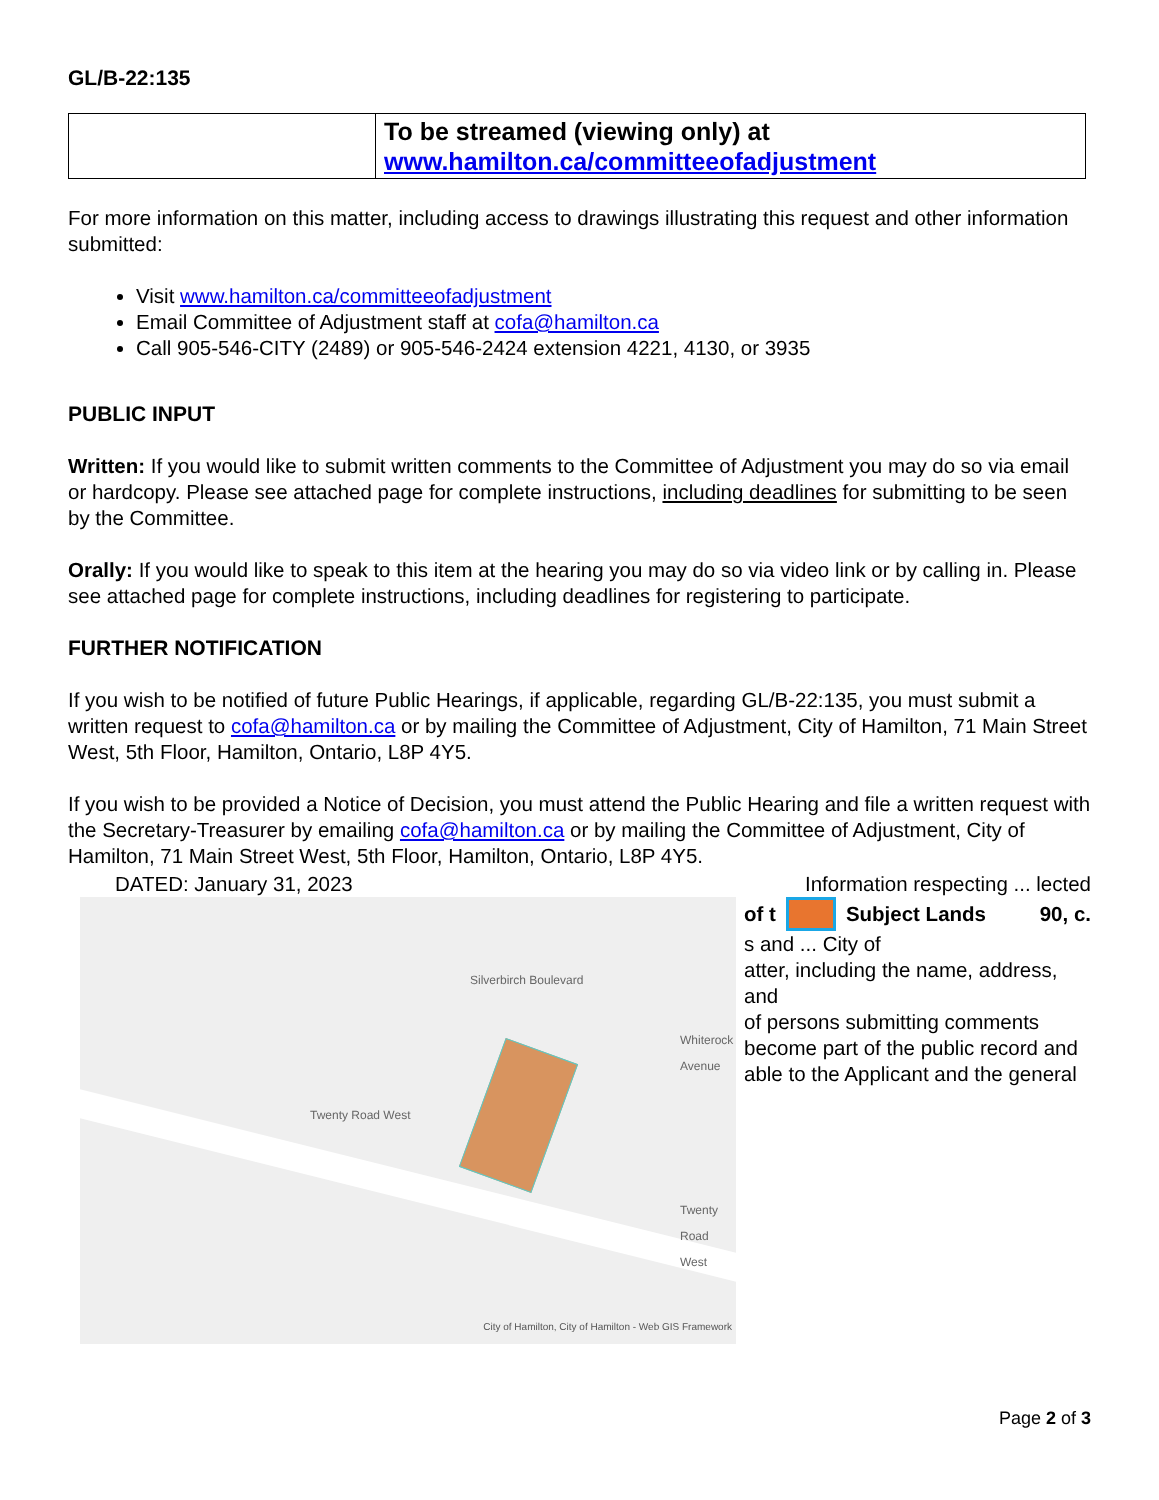GL/B-22:135
| | To be streamed (viewing only) at www.hamilton.ca/committeeofadjustment |
For more information on this matter, including access to drawings illustrating this request and other information submitted:
Visit www.hamilton.ca/committeeofadjustment
Email Committee of Adjustment staff at cofa@hamilton.ca
Call 905-546-CITY (2489) or 905-546-2424 extension 4221, 4130, or 3935
PUBLIC INPUT
Written: If you would like to submit written comments to the Committee of Adjustment you may do so via email or hardcopy. Please see attached page for complete instructions, including deadlines for submitting to be seen by the Committee.
Orally: If you would like to speak to this item at the hearing you may do so via video link or by calling in. Please see attached page for complete instructions, including deadlines for registering to participate.
FURTHER NOTIFICATION
If you wish to be notified of future Public Hearings, if applicable, regarding GL/B-22:135, you must submit a written request to cofa@hamilton.ca or by mailing the Committee of Adjustment, City of Hamilton, 71 Main Street West, 5th Floor, Hamilton, Ontario, L8P 4Y5.
If you wish to be provided a Notice of Decision, you must attend the Public Hearing and file a written request with the Secretary-Treasurer by emailing cofa@hamilton.ca or by mailing the Committee of Adjustment, City of Hamilton, 71 Main Street West, 5th Floor, Hamilton, Ontario, L8P 4Y5.
DATED: January 31, 2023 Information respecting ... lected
Twenty Road West
Twenty Road West
Whiterock Avenue
Silverbirch Boulevard
City of Hamilton, City of Hamilton - Web GIS Framework
of t Subject Lands 90, c.
s and ... City of
atter, including the name, address, and
of persons submitting comments
become part of the public record and
able to the Applicant and the general
Page 2 of 3